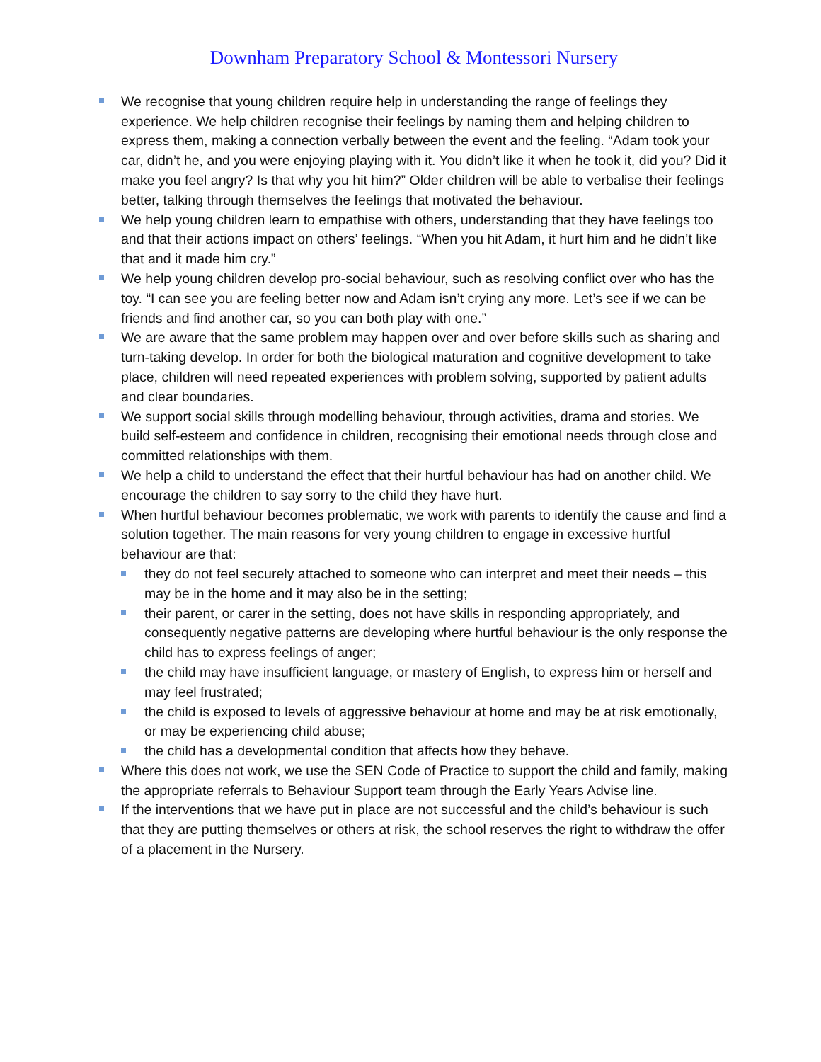Downham Preparatory School & Montessori Nursery
We recognise that young children require help in understanding the range of feelings they experience. We help children recognise their feelings by naming them and helping children to express them, making a connection verbally between the event and the feeling. “Adam took your car, didn’t he, and you were enjoying playing with it. You didn’t like it when he took it, did you? Did it make you feel angry? Is that why you hit him?” Older children will be able to verbalise their feelings better, talking through themselves the feelings that motivated the behaviour.
We help young children learn to empathise with others, understanding that they have feelings too and that their actions impact on others’ feelings. “When you hit Adam, it hurt him and he didn’t like that and it made him cry.”
We help young children develop pro-social behaviour, such as resolving conflict over who has the toy. “I can see you are feeling better now and Adam isn’t crying any more. Let’s see if we can be friends and find another car, so you can both play with one.”
We are aware that the same problem may happen over and over before skills such as sharing and turn-taking develop. In order for both the biological maturation and cognitive development to take place, children will need repeated experiences with problem solving, supported by patient adults and clear boundaries.
We support social skills through modelling behaviour, through activities, drama and stories. We build self-esteem and confidence in children, recognising their emotional needs through close and committed relationships with them.
We help a child to understand the effect that their hurtful behaviour has had on another child. We encourage the children to say sorry to the child they have hurt.
When hurtful behaviour becomes problematic, we work with parents to identify the cause and find a solution together. The main reasons for very young children to engage in excessive hurtful behaviour are that:
they do not feel securely attached to someone who can interpret and meet their needs – this may be in the home and it may also be in the setting;
their parent, or carer in the setting, does not have skills in responding appropriately, and consequently negative patterns are developing where hurtful behaviour is the only response the child has to express feelings of anger;
the child may have insufficient language, or mastery of English, to express him or herself and may feel frustrated;
the child is exposed to levels of aggressive behaviour at home and may be at risk emotionally, or may be experiencing child abuse;
the child has a developmental condition that affects how they behave.
Where this does not work, we use the SEN Code of Practice to support the child and family, making the appropriate referrals to Behaviour Support team through the Early Years Advise line.
If the interventions that we have put in place are not successful and the child’s behaviour is such that they are putting themselves or others at risk, the school reserves the right to withdraw the offer of a placement in the Nursery.